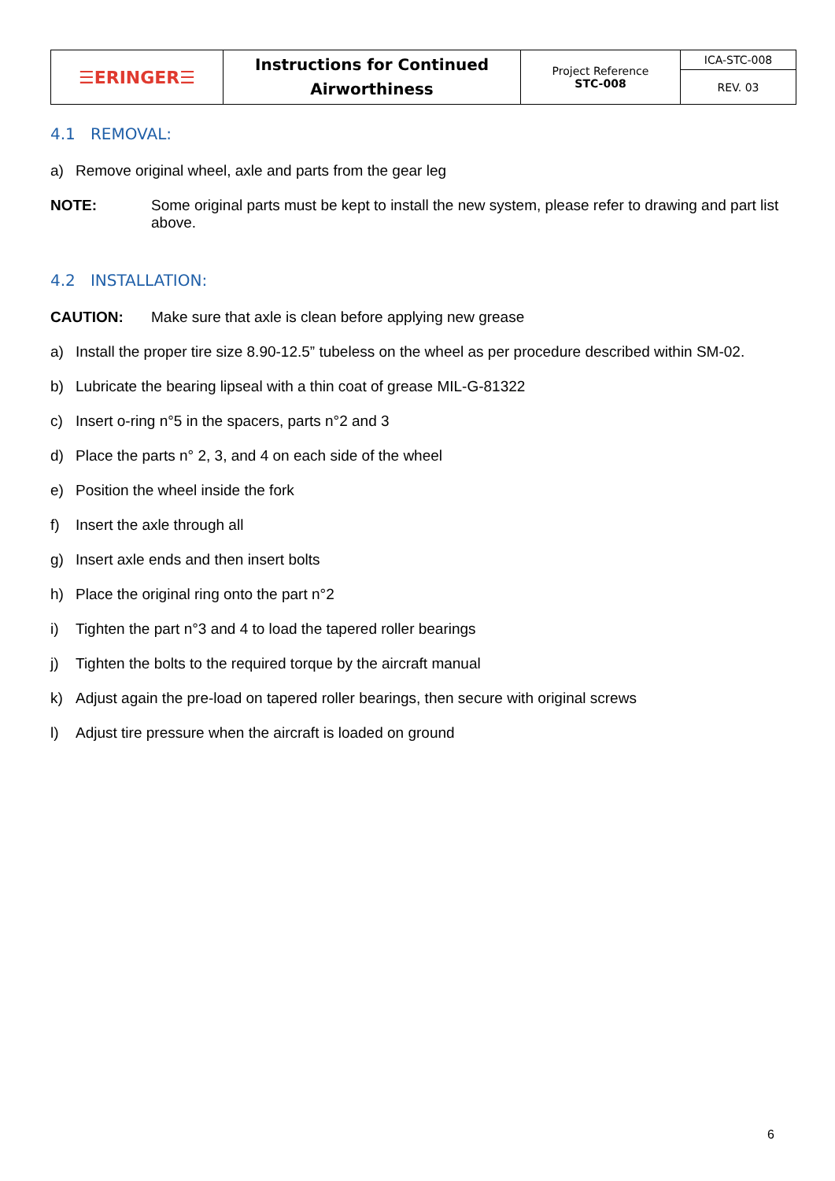| ☰ERINGER☰ | Instructions for Continued Airworthiness | Project Reference STC-008 | ICA-STC-008 |
| | | | REV. 03 |
4.1 REMOVAL:
a) Remove original wheel, axle and parts from the gear leg
NOTE: Some original parts must be kept to install the new system, please refer to drawing and part list above.
4.2 INSTALLATION:
CAUTION: Make sure that axle is clean before applying new grease
a) Install the proper tire size 8.90-12.5” tubeless on the wheel as per procedure described within SM-02.
b) Lubricate the bearing lipseal with a thin coat of grease MIL-G-81322
c) Insert o-ring n°5 in the spacers, parts n°2 and 3
d) Place the parts n° 2, 3, and 4 on each side of the wheel
e) Position the wheel inside the fork
f) Insert the axle through all
g) Insert axle ends and then insert bolts
h) Place the original ring onto the part n°2
i) Tighten the part n°3 and 4 to load the tapered roller bearings
j) Tighten the bolts to the required torque by the aircraft manual
k) Adjust again the pre-load on tapered roller bearings, then secure with original screws
l) Adjust tire pressure when the aircraft is loaded on ground
6